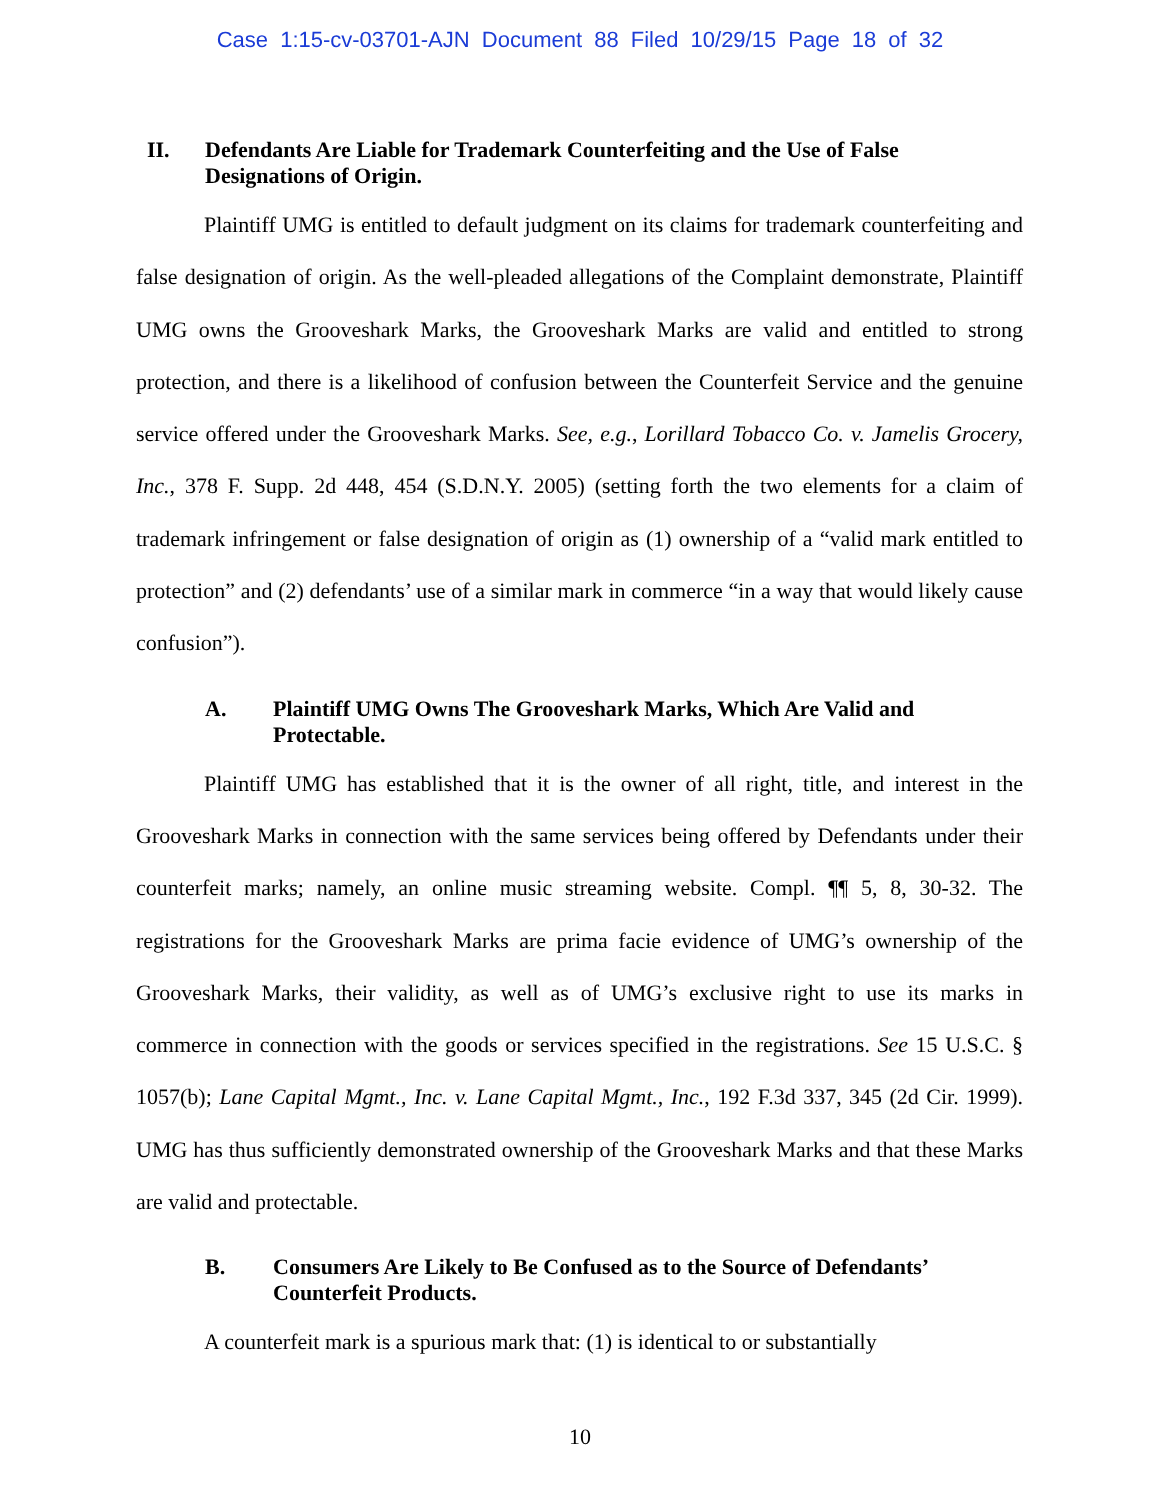Case 1:15-cv-03701-AJN Document 88 Filed 10/29/15 Page 18 of 32
II. Defendants Are Liable for Trademark Counterfeiting and the Use of False Designations of Origin.
Plaintiff UMG is entitled to default judgment on its claims for trademark counterfeiting and false designation of origin. As the well-pleaded allegations of the Complaint demonstrate, Plaintiff UMG owns the Grooveshark Marks, the Grooveshark Marks are valid and entitled to strong protection, and there is a likelihood of confusion between the Counterfeit Service and the genuine service offered under the Grooveshark Marks. See, e.g., Lorillard Tobacco Co. v. Jamelis Grocery, Inc., 378 F. Supp. 2d 448, 454 (S.D.N.Y. 2005) (setting forth the two elements for a claim of trademark infringement or false designation of origin as (1) ownership of a “valid mark entitled to protection” and (2) defendants’ use of a similar mark in commerce “in a way that would likely cause confusion”).
A. Plaintiff UMG Owns The Grooveshark Marks, Which Are Valid and Protectable.
Plaintiff UMG has established that it is the owner of all right, title, and interest in the Grooveshark Marks in connection with the same services being offered by Defendants under their counterfeit marks; namely, an online music streaming website. Compl. ¶¶ 5, 8, 30-32. The registrations for the Grooveshark Marks are prima facie evidence of UMG’s ownership of the Grooveshark Marks, their validity, as well as of UMG’s exclusive right to use its marks in commerce in connection with the goods or services specified in the registrations. See 15 U.S.C. § 1057(b); Lane Capital Mgmt., Inc. v. Lane Capital Mgmt., Inc., 192 F.3d 337, 345 (2d Cir. 1999). UMG has thus sufficiently demonstrated ownership of the Grooveshark Marks and that these Marks are valid and protectable.
B. Consumers Are Likely to Be Confused as to the Source of Defendants’ Counterfeit Products.
A counterfeit mark is a spurious mark that: (1) is identical to or substantially
10